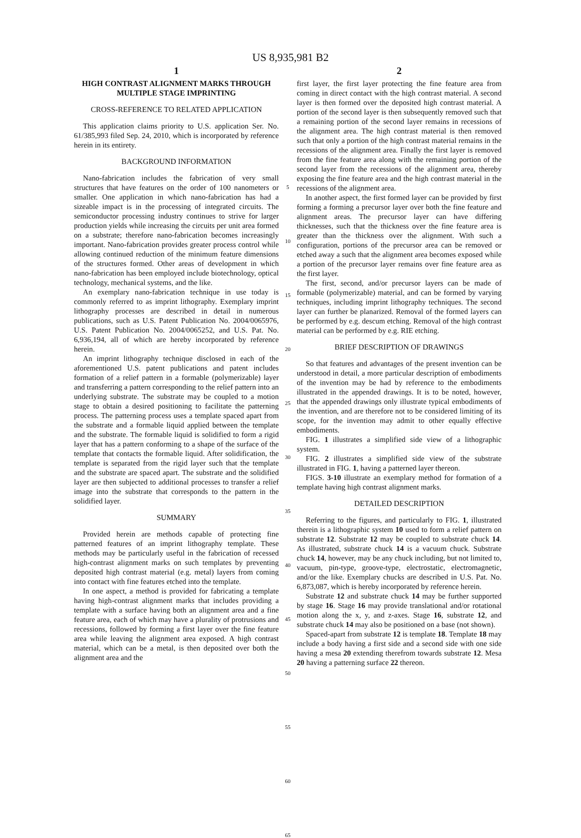US 8,935,981 B2
1
HIGH CONTRAST ALIGNMENT MARKS THROUGH MULTIPLE STAGE IMPRINTING
CROSS-REFERENCE TO RELATED APPLICATION
This application claims priority to U.S. application Ser. No. 61/385,993 filed Sep. 24, 2010, which is incorporated by reference herein in its entirety.
BACKGROUND INFORMATION
Nano-fabrication includes the fabrication of very small structures that have features on the order of 100 nanometers or smaller. One application in which nano-fabrication has had a sizeable impact is in the processing of integrated circuits. The semiconductor processing industry continues to strive for larger production yields while increasing the circuits per unit area formed on a substrate; therefore nano-fabrication becomes increasingly important. Nano-fabrication provides greater process control while allowing continued reduction of the minimum feature dimensions of the structures formed. Other areas of development in which nano-fabrication has been employed include biotechnology, optical technology, mechanical systems, and the like.
An exemplary nano-fabrication technique in use today is commonly referred to as imprint lithography. Exemplary imprint lithography processes are described in detail in numerous publications, such as U.S. Patent Publication No. 2004/0065976, U.S. Patent Publication No. 2004/0065252, and U.S. Pat. No. 6,936,194, all of which are hereby incorporated by reference herein.
An imprint lithography technique disclosed in each of the aforementioned U.S. patent publications and patent includes formation of a relief pattern in a formable (polymerizable) layer and transferring a pattern corresponding to the relief pattern into an underlying substrate. The substrate may be coupled to a motion stage to obtain a desired positioning to facilitate the patterning process. The patterning process uses a template spaced apart from the substrate and a formable liquid applied between the template and the substrate. The formable liquid is solidified to form a rigid layer that has a pattern conforming to a shape of the surface of the template that contacts the formable liquid. After solidification, the template is separated from the rigid layer such that the template and the substrate are spaced apart. The substrate and the solidified layer are then subjected to additional processes to transfer a relief image into the substrate that corresponds to the pattern in the solidified layer.
SUMMARY
Provided herein are methods capable of protecting fine patterned features of an imprint lithography template. These methods may be particularly useful in the fabrication of recessed high-contrast alignment marks on such templates by preventing deposited high contrast material (e.g. metal) layers from coming into contact with fine features etched into the template.
In one aspect, a method is provided for fabricating a template having high-contrast alignment marks that includes providing a template with a surface having both an alignment area and a fine feature area, each of which may have a plurality of protrusions and recessions, followed by forming a first layer over the fine feature area while leaving the alignment area exposed. A high contrast material, which can be a metal, is then deposited over both the alignment area and the
5
10
15
20
25
30
35
40
45
50
55
60
65
2
first layer, the first layer protecting the fine feature area from coming in direct contact with the high contrast material. A second layer is then formed over the deposited high contrast material. A portion of the second layer is then subsequently removed such that a remaining portion of the second layer remains in recessions of the alignment area. The high contrast material is then removed such that only a portion of the high contrast material remains in the recessions of the alignment area. Finally the first layer is removed from the fine feature area along with the remaining portion of the second layer from the recessions of the alignment area, thereby exposing the fine feature area and the high contrast material in the recessions of the alignment area.
In another aspect, the first formed layer can be provided by first forming a forming a precursor layer over both the fine feature and alignment areas. The precursor layer can have differing thicknesses, such that the thickness over the fine feature area is greater than the thickness over the alignment. With such a configuration, portions of the precursor area can be removed or etched away a such that the alignment area becomes exposed while a portion of the precursor layer remains over fine feature area as the first layer.
The first, second, and/or precursor layers can be made of formable (polymerizable) material, and can be formed by varying techniques, including imprint lithography techniques. The second layer can further be planarized. Removal of the formed layers can be performed by e.g. descum etching. Removal of the high contrast material can be performed by e.g. RIE etching.
BRIEF DESCRIPTION OF DRAWINGS
So that features and advantages of the present invention can be understood in detail, a more particular description of embodiments of the invention may be had by reference to the embodiments illustrated in the appended drawings. It is to be noted, however, that the appended drawings only illustrate typical embodiments of the invention, and are therefore not to be considered limiting of its scope, for the invention may admit to other equally effective embodiments.
FIG. 1 illustrates a simplified side view of a lithographic system.
FIG. 2 illustrates a simplified side view of the substrate illustrated in FIG. 1, having a patterned layer thereon.
FIGS. 3-10 illustrate an exemplary method for formation of a template having high contrast alignment marks.
DETAILED DESCRIPTION
Referring to the figures, and particularly to FIG. 1, illustrated therein is a lithographic system 10 used to form a relief pattern on substrate 12. Substrate 12 may be coupled to substrate chuck 14. As illustrated, substrate chuck 14 is a vacuum chuck. Substrate chuck 14, however, may be any chuck including, but not limited to, vacuum, pin-type, groove-type, electrostatic, electromagnetic, and/or the like. Exemplary chucks are described in U.S. Pat. No. 6,873,087, which is hereby incorporated by reference herein.
Substrate 12 and substrate chuck 14 may be further supported by stage 16. Stage 16 may provide translational and/or rotational motion along the x, y, and z-axes. Stage 16, substrate 12, and substrate chuck 14 may also be positioned on a base (not shown).
Spaced-apart from substrate 12 is template 18. Template 18 may include a body having a first side and a second side with one side having a mesa 20 extending therefrom towards substrate 12. Mesa 20 having a patterning surface 22 thereon.